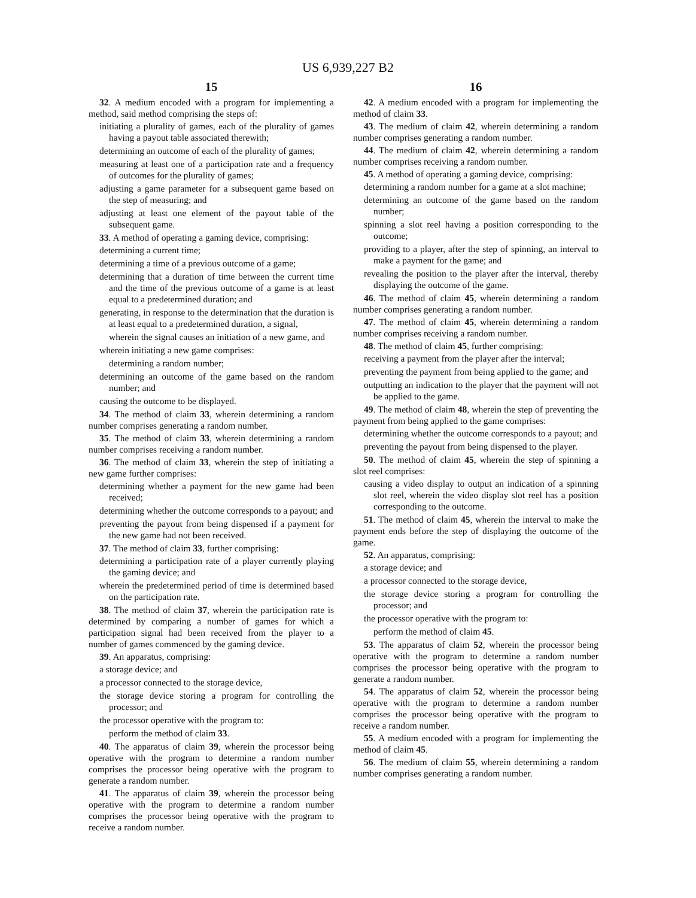US 6,939,227 B2
15
32. A medium encoded with a program for implementing a method, said method comprising the steps of:
initiating a plurality of games, each of the plurality of games having a payout table associated therewith;
determining an outcome of each of the plurality of games;
measuring at least one of a participation rate and a frequency of outcomes for the plurality of games;
adjusting a game parameter for a subsequent game based on the step of measuring; and
adjusting at least one element of the payout table of the subsequent game.
33. A method of operating a gaming device, comprising:
determining a current time;
determining a time of a previous outcome of a game;
determining that a duration of time between the current time and the time of the previous outcome of a game is at least equal to a predetermined duration; and
generating, in response to the determination that the duration is at least equal to a predetermined duration, a signal,
wherein the signal causes an initiation of a new game, and
wherein initiating a new game comprises:
determining a random number;
determining an outcome of the game based on the random number; and
causing the outcome to be displayed.
34. The method of claim 33, wherein determining a random number comprises generating a random number.
35. The method of claim 33, wherein determining a random number comprises receiving a random number.
36. The method of claim 33, wherein the step of initiating a new game further comprises:
determining whether a payment for the new game had been received;
determining whether the outcome corresponds to a payout; and
preventing the payout from being dispensed if a payment for the new game had not been received.
37. The method of claim 33, further comprising:
determining a participation rate of a player currently playing the gaming device; and
wherein the predetermined period of time is determined based on the participation rate.
38. The method of claim 37, wherein the participation rate is determined by comparing a number of games for which a participation signal had been received from the player to a number of games commenced by the gaming device.
39. An apparatus, comprising:
a storage device; and
a processor connected to the storage device,
the storage device storing a program for controlling the processor; and
the processor operative with the program to:
perform the method of claim 33.
40. The apparatus of claim 39, wherein the processor being operative with the program to determine a random number comprises the processor being operative with the program to generate a random number.
41. The apparatus of claim 39, wherein the processor being operative with the program to determine a random number comprises the processor being operative with the program to receive a random number.
16
42. A medium encoded with a program for implementing the method of claim 33.
43. The medium of claim 42, wherein determining a random number comprises generating a random number.
44. The medium of claim 42, wherein determining a random number comprises receiving a random number.
45. A method of operating a gaming device, comprising:
determining a random number for a game at a slot machine;
determining an outcome of the game based on the random number;
spinning a slot reel having a position corresponding to the outcome;
providing to a player, after the step of spinning, an interval to make a payment for the game; and
revealing the position to the player after the interval, thereby displaying the outcome of the game.
46. The method of claim 45, wherein determining a random number comprises generating a random number.
47. The method of claim 45, wherein determining a random number comprises receiving a random number.
48. The method of claim 45, further comprising:
receiving a payment from the player after the interval;
preventing the payment from being applied to the game; and
outputting an indication to the player that the payment will not be applied to the game.
49. The method of claim 48, wherein the step of preventing the payment from being applied to the game comprises:
determining whether the outcome corresponds to a payout; and
preventing the payout from being dispensed to the player.
50. The method of claim 45, wherein the step of spinning a slot reel comprises:
causing a video display to output an indication of a spinning slot reel, wherein the video display slot reel has a position corresponding to the outcome.
51. The method of claim 45, wherein the interval to make the payment ends before the step of displaying the outcome of the game.
52. An apparatus, comprising:
a storage device; and
a processor connected to the storage device,
the storage device storing a program for controlling the processor; and
the processor operative with the program to:
perform the method of claim 45.
53. The apparatus of claim 52, wherein the processor being operative with the program to determine a random number comprises the processor being operative with the program to generate a random number.
54. The apparatus of claim 52, wherein the processor being operative with the program to determine a random number comprises the processor being operative with the program to receive a random number.
55. A medium encoded with a program for implementing the method of claim 45.
56. The medium of claim 55, wherein determining a random number comprises generating a random number.